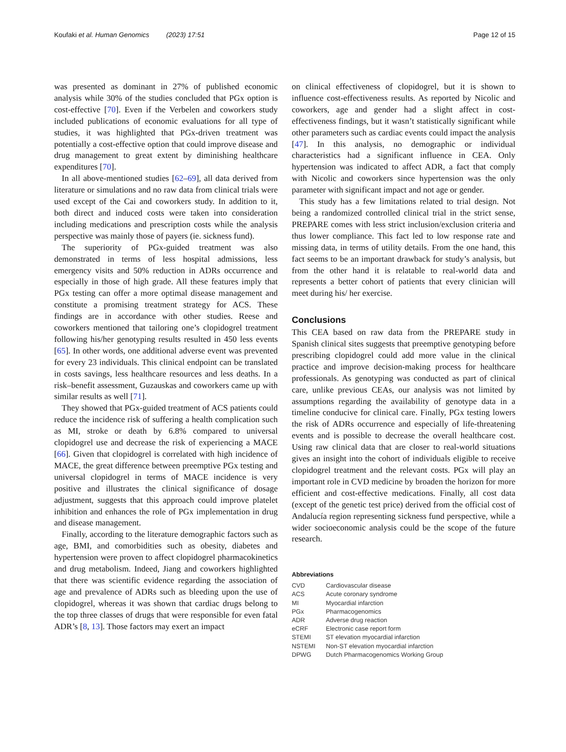Koufaki et al. Human Genomics (2023) 17:51 Page 12 of 15
was presented as dominant in 27% of published economic analysis while 30% of the studies concluded that PGx option is cost-effective [70]. Even if the Verbelen and coworkers study included publications of economic evaluations for all type of studies, it was highlighted that PGx-driven treatment was potentially a cost-effective option that could improve disease and drug management to great extent by diminishing healthcare expenditures [70].
In all above-mentioned studies [62–69], all data derived from literature or simulations and no raw data from clinical trials were used except of the Cai and coworkers study. In addition to it, both direct and induced costs were taken into consideration including medications and prescription costs while the analysis perspective was mainly those of payers (ie. sickness fund).
The superiority of PGx-guided treatment was also demonstrated in terms of less hospital admissions, less emergency visits and 50% reduction in ADRs occurrence and especially in those of high grade. All these features imply that PGx testing can offer a more optimal disease management and constitute a promising treatment strategy for ACS. These findings are in accordance with other studies. Reese and coworkers mentioned that tailoring one’s clopidogrel treatment following his/her genotyping results resulted in 450 less events [65]. In other words, one additional adverse event was prevented for every 23 individuals. This clinical endpoint can be translated in costs savings, less healthcare resources and less deaths. In a risk–benefit assessment, Guzauskas and coworkers came up with similar results as well [71].
They showed that PGx-guided treatment of ACS patients could reduce the incidence risk of suffering a health complication such as MI, stroke or death by 6.8% compared to universal clopidogrel use and decrease the risk of experiencing a MACE [66]. Given that clopidogrel is correlated with high incidence of MACE, the great difference between preemptive PGx testing and universal clopidogrel in terms of MACE incidence is very positive and illustrates the clinical significance of dosage adjustment, suggests that this approach could improve platelet inhibition and enhances the role of PGx implementation in drug and disease management.
Finally, according to the literature demographic factors such as age, BMI, and comorbidities such as obesity, diabetes and hypertension were proven to affect clopidogrel pharmacokinetics and drug metabolism. Indeed, Jiang and coworkers highlighted that there was scientific evidence regarding the association of age and prevalence of ADRs such as bleeding upon the use of clopidogrel, whereas it was shown that cardiac drugs belong to the top three classes of drugs that were responsible for even fatal ADR’s [8, 13]. Those factors may exert an impact
on clinical effectiveness of clopidogrel, but it is shown to influence cost-effectiveness results. As reported by Nicolic and coworkers, age and gender had a slight affect in cost-effectiveness findings, but it wasn’t statistically significant while other parameters such as cardiac events could impact the analysis [47]. In this analysis, no demographic or individual characteristics had a significant influence in CEA. Only hypertension was indicated to affect ADR, a fact that comply with Nicolic and coworkers since hypertension was the only parameter with significant impact and not age or gender.
This study has a few limitations related to trial design. Not being a randomized controlled clinical trial in the strict sense, PREPARE comes with less strict inclusion/exclusion criteria and thus lower compliance. This fact led to low response rate and missing data, in terms of utility details. From the one hand, this fact seems to be an important drawback for study’s analysis, but from the other hand it is relatable to real-world data and represents a better cohort of patients that every clinician will meet during his/ her exercise.
Conclusions
This CEA based on raw data from the PREPARE study in Spanish clinical sites suggests that preemptive genotyping before prescribing clopidogrel could add more value in the clinical practice and improve decision-making process for healthcare professionals. As genotyping was conducted as part of clinical care, unlike previous CEAs, our analysis was not limited by assumptions regarding the availability of genotype data in a timeline conducive for clinical care. Finally, PGx testing lowers the risk of ADRs occurrence and especially of life-threatening events and is possible to decrease the overall healthcare cost. Using raw clinical data that are closer to real-world situations gives an insight into the cohort of individuals eligible to receive clopidogrel treatment and the relevant costs. PGx will play an important role in CVD medicine by broaden the horizon for more efficient and cost-effective medications. Finally, all cost data (except of the genetic test price) derived from the official cost of Andalucía region representing sickness fund perspective, while a wider socioeconomic analysis could be the scope of the future research.
Abbreviations
| CVD | Cardiovascular disease |
| ACS | Acute coronary syndrome |
| MI | Myocardial infarction |
| PGx | Pharmacogenomics |
| ADR | Adverse drug reaction |
| eCRF | Electronic case report form |
| STEMI | ST elevation myocardial infarction |
| NSTEMI | Non-ST elevation myocardial infarction |
| DPWG | Dutch Pharmacogenomics Working Group |